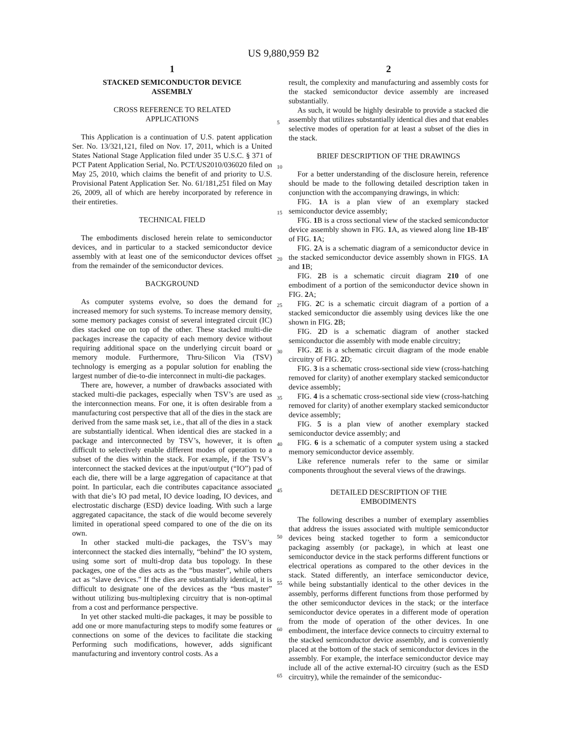US 9,880,959 B2
1
STACKED SEMICONDUCTOR DEVICE
ASSEMBLY
CROSS REFERENCE TO RELATED
APPLICATIONS
This Application is a continuation of U.S. patent application Ser. No. 13/321,121, filed on Nov. 17, 2011, which is a United States National Stage Application filed under 35 U.S.C. § 371 of PCT Patent Application Serial, No. PCT/US2010/036020 filed on May 25, 2010, which claims the benefit of and priority to U.S. Provisional Patent Application Ser. No. 61/181,251 filed on May 26, 2009, all of which are hereby incorporated by reference in their entireties.
TECHNICAL FIELD
The embodiments disclosed herein relate to semiconductor devices, and in particular to a stacked semiconductor device assembly with at least one of the semiconductor devices offset from the remainder of the semiconductor devices.
BACKGROUND
As computer systems evolve, so does the demand for increased memory for such systems. To increase memory density, some memory packages consist of several integrated circuit (IC) dies stacked one on top of the other. These stacked multi-die packages increase the capacity of each memory device without requiring additional space on the underlying circuit board or memory module. Furthermore, Thru-Silicon Via (TSV) technology is emerging as a popular solution for enabling the largest number of die-to-die interconnect in multi-die packages.
There are, however, a number of drawbacks associated with stacked multi-die packages, especially when TSV’s are used as the interconnection means. For one, it is often desirable from a manufacturing cost perspective that all of the dies in the stack are derived from the same mask set, i.e., that all of the dies in a stack are substantially identical. When identical dies are stacked in a package and interconnected by TSV’s, however, it is often difficult to selectively enable different modes of operation to a subset of the dies within the stack. For example, if the TSV’s interconnect the stacked devices at the input/output (“IO”) pad of each die, there will be a large aggregation of capacitance at that point. In particular, each die contributes capacitance associated with that die’s IO pad metal, IO device loading, IO devices, and electrostatic discharge (ESD) device loading. With such a large aggregated capacitance, the stack of die would become severely limited in operational speed compared to one of the die on its own.
In other stacked multi-die packages, the TSV’s may interconnect the stacked dies internally, “behind” the IO system, using some sort of multi-drop data bus topology. In these packages, one of the dies acts as the “bus master”, while others act as “slave devices.” If the dies are substantially identical, it is difficult to designate one of the devices as the “bus master” without utilizing bus-multiplexing circuitry that is non-optimal from a cost and performance perspective.
In yet other stacked multi-die packages, it may be possible to add one or more manufacturing steps to modify some features or connections on some of the devices to facilitate die stacking Performing such modifications, however, adds significant manufacturing and inventory control costs. As a
5
10
15
20
25
30
35
40
45
50
55
60
65
2
result, the complexity and manufacturing and assembly costs for the stacked semiconductor device assembly are increased substantially.
As such, it would be highly desirable to provide a stacked die assembly that utilizes substantially identical dies and that enables selective modes of operation for at least a subset of the dies in the stack.
BRIEF DESCRIPTION OF THE DRAWINGS
For a better understanding of the disclosure herein, reference should be made to the following detailed description taken in conjunction with the accompanying drawings, in which:
FIG. 1 A is a plan view of an exemplary stacked semiconductor device assembly;
FIG. 1 B is a cross sectional view of the stacked semiconductor device assembly shown in FIG. 1 A, as viewed along line 1 B-1 B' of FIG. 1 A;
FIG. 2 A is a schematic diagram of a semiconductor device in the stacked semiconductor device assembly shown in FIGS. 1 A and 1 B;
FIG. 2 B is a schematic circuit diagram 210 of one embodiment of a portion of the semiconductor device shown in FIG. 2 A;
FIG. 2 C is a schematic circuit diagram of a portion of a stacked semiconductor die assembly using devices like the one shown in FIG. 2 B;
FIG. 2 D is a schematic diagram of another stacked semiconductor die assembly with mode enable circuitry;
FIG. 2 E is a schematic circuit diagram of the mode enable circuitry of FIG. 2 D;
FIG. 3 is a schematic cross-sectional side view (cross-hatching removed for clarity) of another exemplary stacked semiconductor device assembly;
FIG. 4 is a schematic cross-sectional side view (cross-hatching removed for clarity) of another exemplary stacked semiconductor device assembly;
FIG. 5 is a plan view of another exemplary stacked semiconductor device assembly; and
FIG. 6 is a schematic of a computer system using a stacked memory semiconductor device assembly.
Like reference numerals refer to the same or similar components throughout the several views of the drawings.
DETAILED DESCRIPTION OF THE
EMBODIMENTS
The following describes a number of exemplary assemblies that address the issues associated with multiple semiconductor devices being stacked together to form a semiconductor packaging assembly (or package), in which at least one semiconductor device in the stack performs different functions or electrical operations as compared to the other devices in the stack. Stated differently, an interface semiconductor device, while being substantially identical to the other devices in the assembly, performs different functions from those performed by the other semiconductor devices in the stack; or the interface semiconductor device operates in a different mode of operation from the mode of operation of the other devices. In one embodiment, the interface device connects to circuitry external to the stacked semiconductor device assembly, and is conveniently placed at the bottom of the stack of semiconductor devices in the assembly. For example, the interface semiconductor device may include all of the active external-IO circuitry (such as the ESD circuitry), while the remainder of the semiconduc-